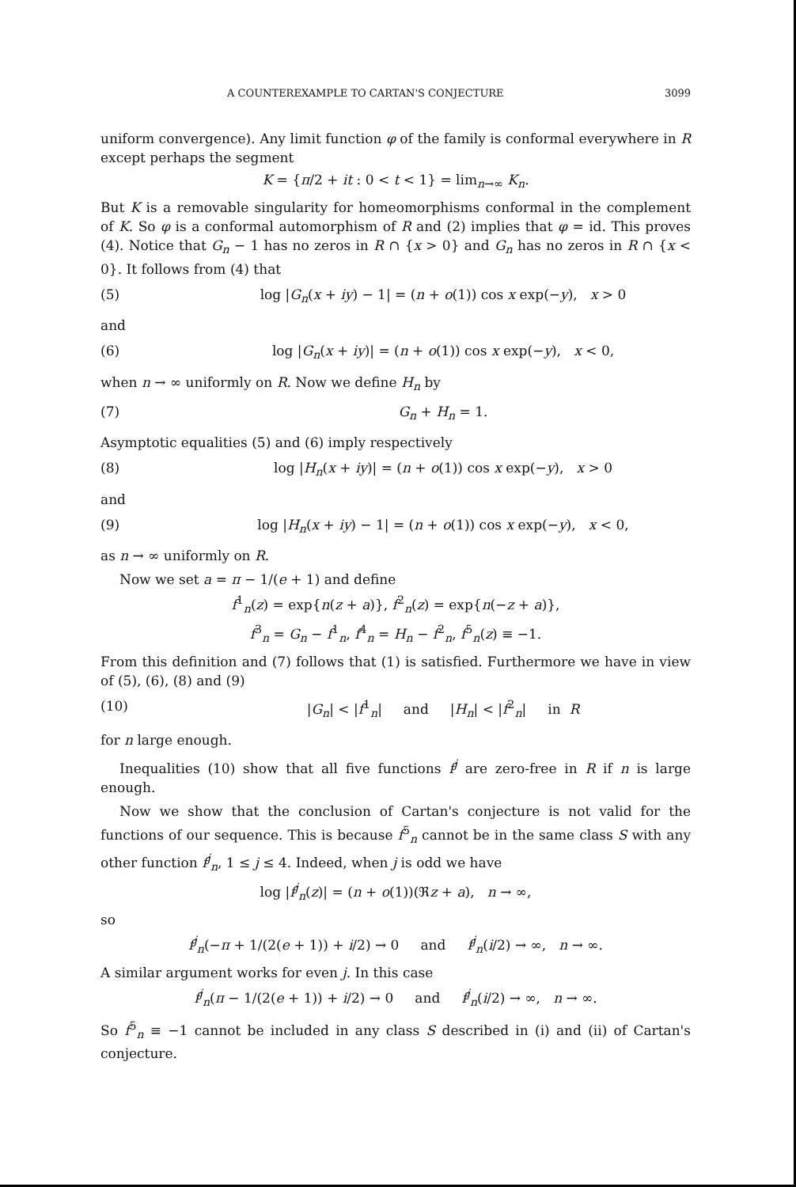A COUNTEREXAMPLE TO CARTAN'S CONJECTURE 3099
uniform convergence). Any limit function φ of the family is conformal everywhere in R except perhaps the segment
K = {π/2 + it : 0 < t < 1} = lim<sub>n→∞</sub> K<sub>n</sub>.
But K is a removable singularity for homeomorphisms conformal in the complement of K. So φ is a conformal automorphism of R and (2) implies that φ = id. This proves (4). Notice that G<sub>n</sub> − 1 has no zeros in R ∩ {x > 0} and G<sub>n</sub> has no zeros in R ∩ {x < 0}. It follows from (4) that
(5) log |G<sub>n</sub>(x + iy) − 1| = (n + o(1)) cos x exp(−y), x > 0
and
(6) log |G<sub>n</sub>(x + iy)| = (n + o(1)) cos x exp(−y), x < 0,
when n → ∞ uniformly on R. Now we define H<sub>n</sub> by
(7) G<sub>n</sub> + H<sub>n</sub> = 1.
Asymptotic equalities (5) and (6) imply respectively
(8) log |H<sub>n</sub>(x + iy)| = (n + o(1)) cos x exp(−y), x > 0
and
(9) log |H<sub>n</sub>(x + iy) − 1| = (n + o(1)) cos x exp(−y), x < 0,
as n → ∞ uniformly on R.
Now we set a = π − 1/(e + 1) and define
f<sup>1</sup><sub>n</sub>(z) = exp{n(z + a)}, f<sup>2</sup><sub>n</sub>(z) = exp{n(−z + a)},
f<sup>3</sup><sub>n</sub> = G<sub>n</sub> − f<sup>1</sup><sub>n</sub>, f<sup>4</sup><sub>n</sub> = H<sub>n</sub> − f<sup>2</sup><sub>n</sub>, f<sup>5</sup><sub>n</sub>(z) ≡ −1.
From this definition and (7) follows that (1) is satisfied. Furthermore we have in view of (5), (6), (8) and (9)
(10) |G<sub>n</sub>| < |f<sup>1</sup><sub>n</sub>| and |H<sub>n</sub>| < |f<sup>2</sup><sub>n</sub>| in R
for n large enough.
Inequalities (10) show that all five functions f<sup>j</sup> are zero-free in R if n is large enough.
Now we show that the conclusion of Cartan's conjecture is not valid for the functions of our sequence. This is because f<sup>5</sup><sub>n</sub> cannot be in the same class S with any other function f<sup>j</sup><sub>n</sub>, 1 ≤ j ≤ 4. Indeed, when j is odd we have
log |f<sup>j</sup><sub>n</sub>(z)| = (n + o(1))(ℜz + a), n → ∞,
so
f<sup>j</sup><sub>n</sub>(−π + 1/(2(e + 1)) + i/2) → 0 and f<sup>j</sup><sub>n</sub>(i/2) → ∞, n → ∞.
A similar argument works for even j. In this case
f<sup>j</sup><sub>n</sub>(π − 1/(2(e + 1)) + i/2) → 0 and f<sup>j</sup><sub>n</sub>(i/2) → ∞, n → ∞.
So f<sup>5</sup><sub>n</sub> ≡ −1 cannot be included in any class S described in (i) and (ii) of Cartan's conjecture.